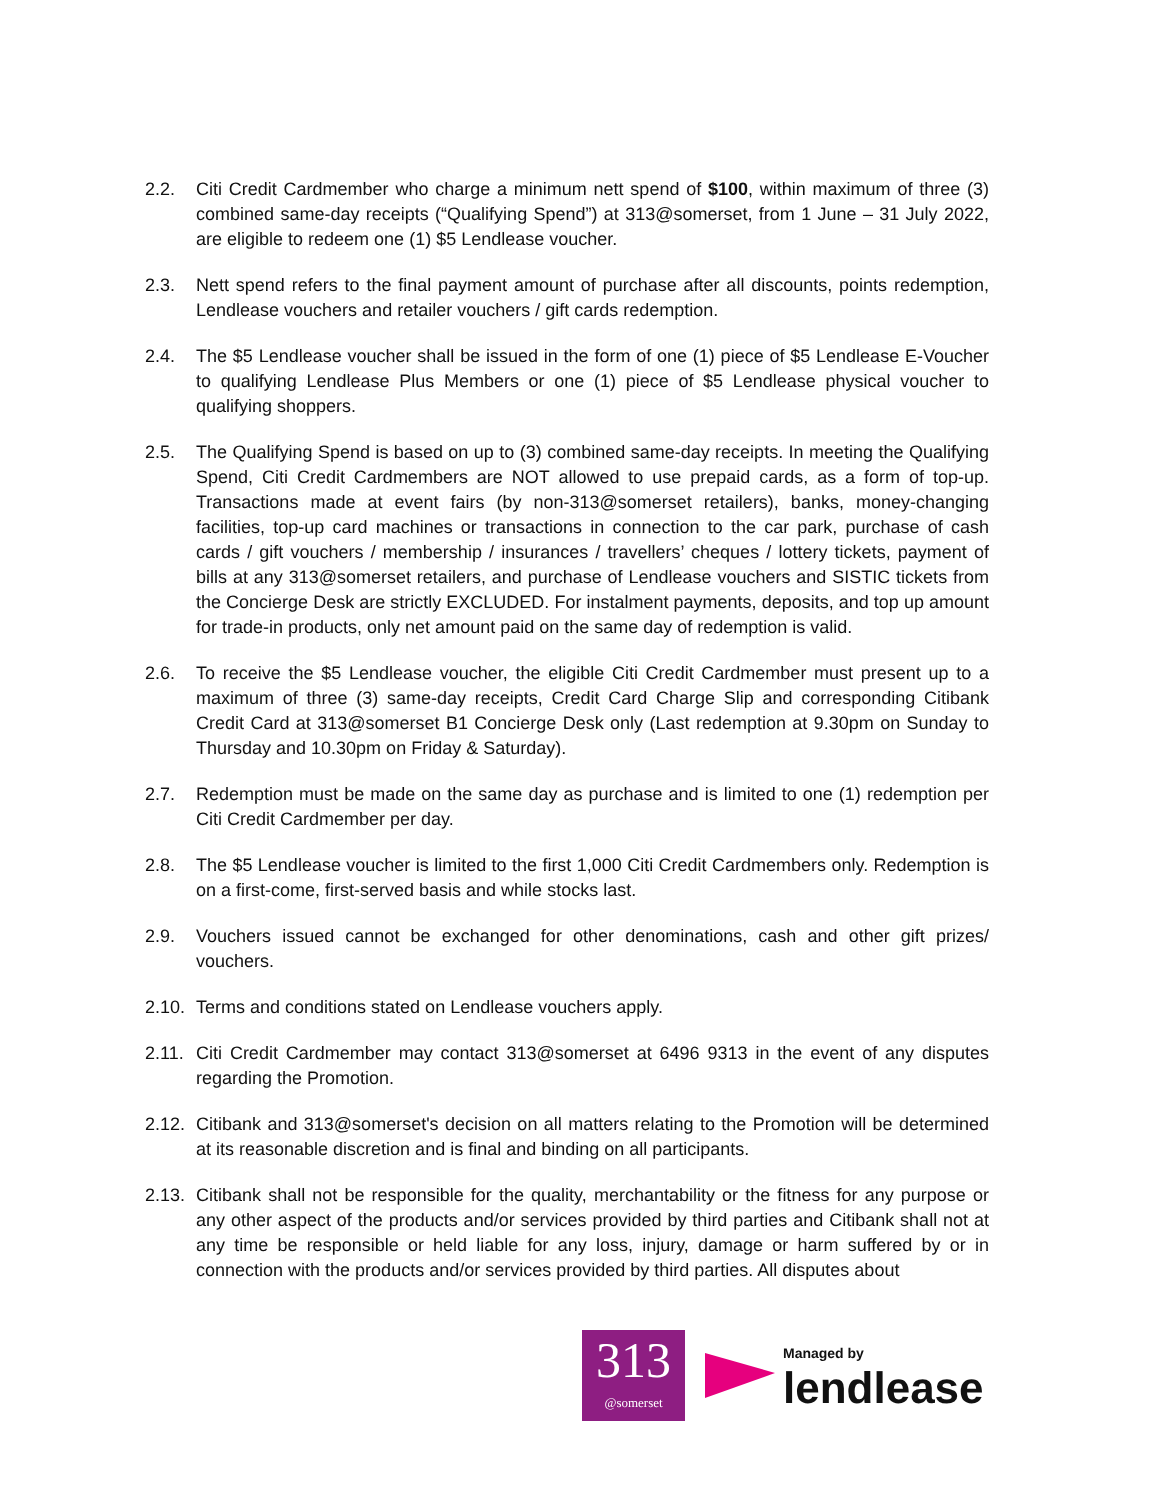2.2. Citi Credit Cardmember who charge a minimum nett spend of $100, within maximum of three (3) combined same-day receipts (“Qualifying Spend”) at 313@somerset, from 1 June – 31 July 2022, are eligible to redeem one (1) $5 Lendlease voucher.
2.3. Nett spend refers to the final payment amount of purchase after all discounts, points redemption, Lendlease vouchers and retailer vouchers / gift cards redemption.
2.4. The $5 Lendlease voucher shall be issued in the form of one (1) piece of $5 Lendlease E-Voucher to qualifying Lendlease Plus Members or one (1) piece of $5 Lendlease physical voucher to qualifying shoppers.
2.5. The Qualifying Spend is based on up to (3) combined same-day receipts. In meeting the Qualifying Spend, Citi Credit Cardmembers are NOT allowed to use prepaid cards, as a form of top-up. Transactions made at event fairs (by non-313@somerset retailers), banks, money-changing facilities, top-up card machines or transactions in connection to the car park, purchase of cash cards / gift vouchers / membership / insurances / travellers’ cheques / lottery tickets, payment of bills at any 313@somerset retailers, and purchase of Lendlease vouchers and SISTIC tickets from the Concierge Desk are strictly EXCLUDED. For instalment payments, deposits, and top up amount for trade-in products, only net amount paid on the same day of redemption is valid.
2.6. To receive the $5 Lendlease voucher, the eligible Citi Credit Cardmember must present up to a maximum of three (3) same-day receipts, Credit Card Charge Slip and corresponding Citibank Credit Card at 313@somerset B1 Concierge Desk only (Last redemption at 9.30pm on Sunday to Thursday and 10.30pm on Friday & Saturday).
2.7. Redemption must be made on the same day as purchase and is limited to one (1) redemption per Citi Credit Cardmember per day.
2.8. The $5 Lendlease voucher is limited to the first 1,000 Citi Credit Cardmembers only. Redemption is on a first-come, first-served basis and while stocks last.
2.9. Vouchers issued cannot be exchanged for other denominations, cash and other gift prizes/ vouchers.
2.10.
Terms and conditions stated on Lendlease vouchers apply.
2.11.
Citi Credit Cardmember may contact 313@somerset at 6496 9313 in the event of any disputes regarding the Promotion.
2.12.
Citibank and 313@somerset's decision on all matters relating to the Promotion will be determined at its reasonable discretion and is final and binding on all participants.
2.13.
Citibank shall not be responsible for the quality, merchantability or the fitness for any purpose or any other aspect of the products and/or services provided by third parties and Citibank shall not at any time be responsible or held liable for any loss, injury, damage or harm suffered by or in connection with the products and/or services provided by third parties. All disputes about
313
@somerset
Managed by
lendlease